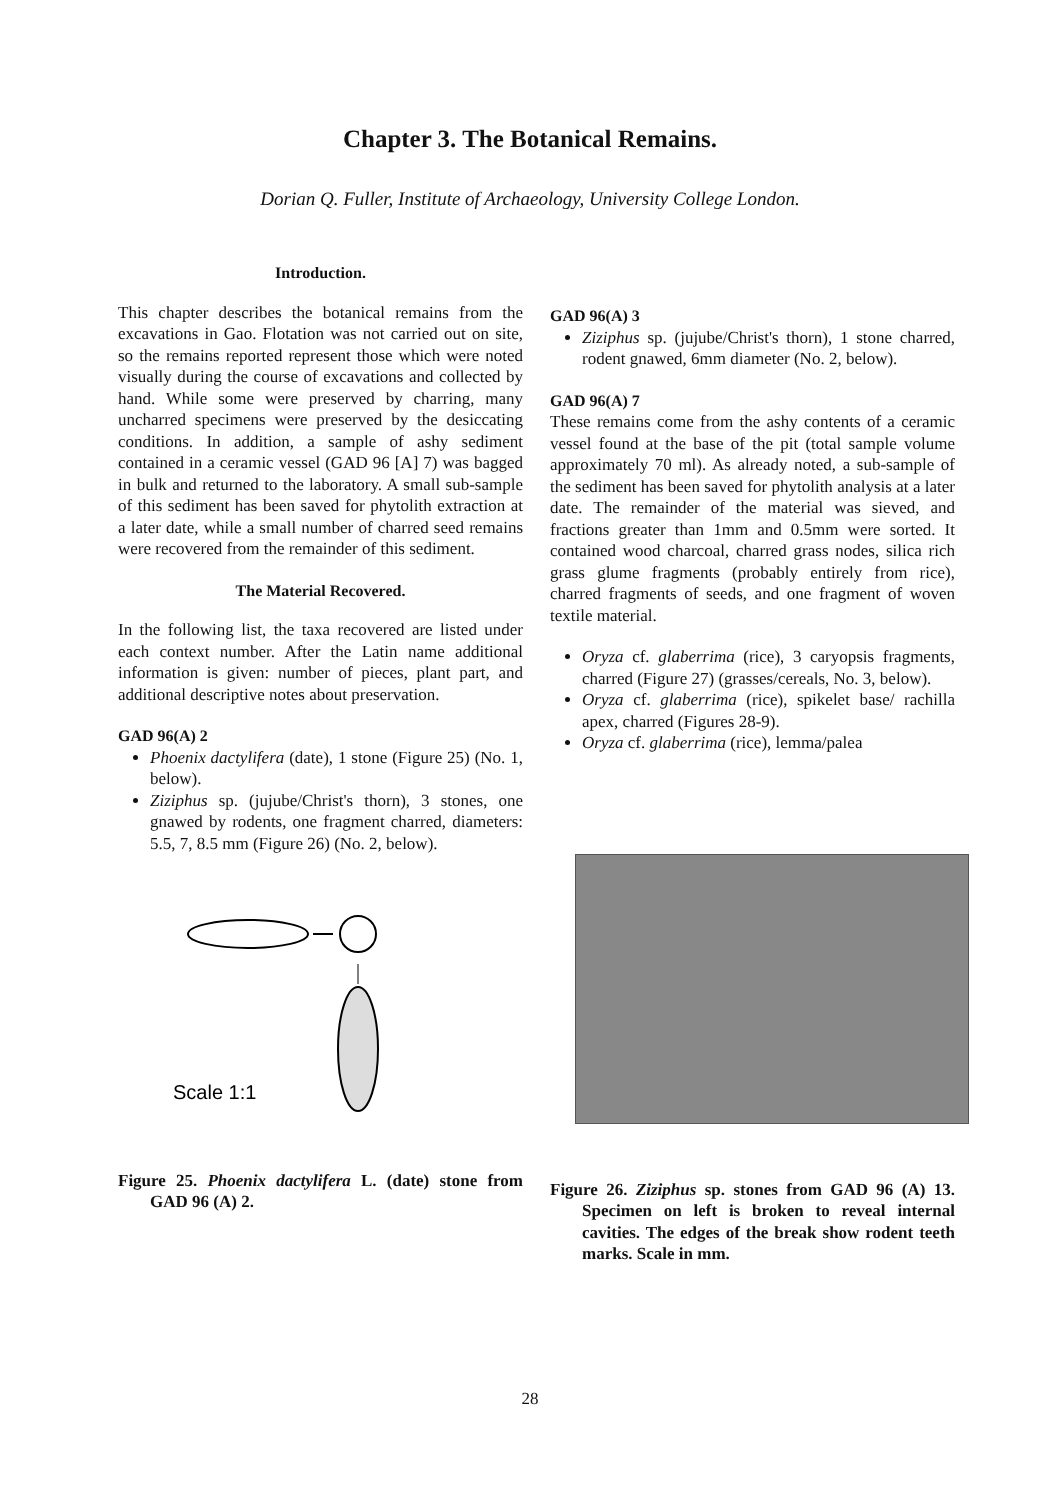Chapter 3. The Botanical Remains.
Dorian Q. Fuller, Institute of Archaeology, University College London.
Introduction.
This chapter describes the botanical remains from the excavations in Gao. Flotation was not carried out on site, so the remains reported represent those which were noted visually during the course of excavations and collected by hand. While some were preserved by charring, many uncharred specimens were preserved by the desiccating conditions. In addition, a sample of ashy sediment contained in a ceramic vessel (GAD 96 [A] 7) was bagged in bulk and returned to the laboratory. A small sub-sample of this sediment has been saved for phytolith extraction at a later date, while a small number of charred seed remains were recovered from the remainder of this sediment.
The Material Recovered.
In the following list, the taxa recovered are listed under each context number. After the Latin name additional information is given: number of pieces, plant part, and additional descriptive notes about preservation.
GAD 96(A) 2
Phoenix dactylifera (date), 1 stone (Figure 25) (No. 1, below).
Ziziphus sp. (jujube/Christ's thorn), 3 stones, one gnawed by rodents, one fragment charred, diameters: 5.5, 7, 8.5 mm (Figure 26) (No. 2, below).
Scale 1:1
Figure 25. Phoenix dactylifera L. (date) stone from GAD 96 (A) 2.
GAD 96(A) 3
Ziziphus sp. (jujube/Christ's thorn), 1 stone charred, rodent gnawed, 6mm diameter (No. 2, below).
GAD 96(A) 7
These remains come from the ashy contents of a ceramic vessel found at the base of the pit (total sample volume approximately 70 ml). As already noted, a sub-sample of the sediment has been saved for phytolith analysis at a later date. The remainder of the material was sieved, and fractions greater than 1mm and 0.5mm were sorted. It contained wood charcoal, charred grass nodes, silica rich grass glume fragments (probably entirely from rice), charred fragments of seeds, and one fragment of woven textile material.
Oryza cf. glaberrima (rice), 3 caryopsis fragments, charred (Figure 27) (grasses/cereals, No. 3, below).
Oryza cf. glaberrima (rice), spikelet base/ rachilla apex, charred (Figures 28-9).
Oryza cf. glaberrima (rice), lemma/palea
Figure 26. Ziziphus sp. stones from GAD 96 (A) 13. Specimen on left is broken to reveal internal cavities. The edges of the break show rodent teeth marks. Scale in mm.
28